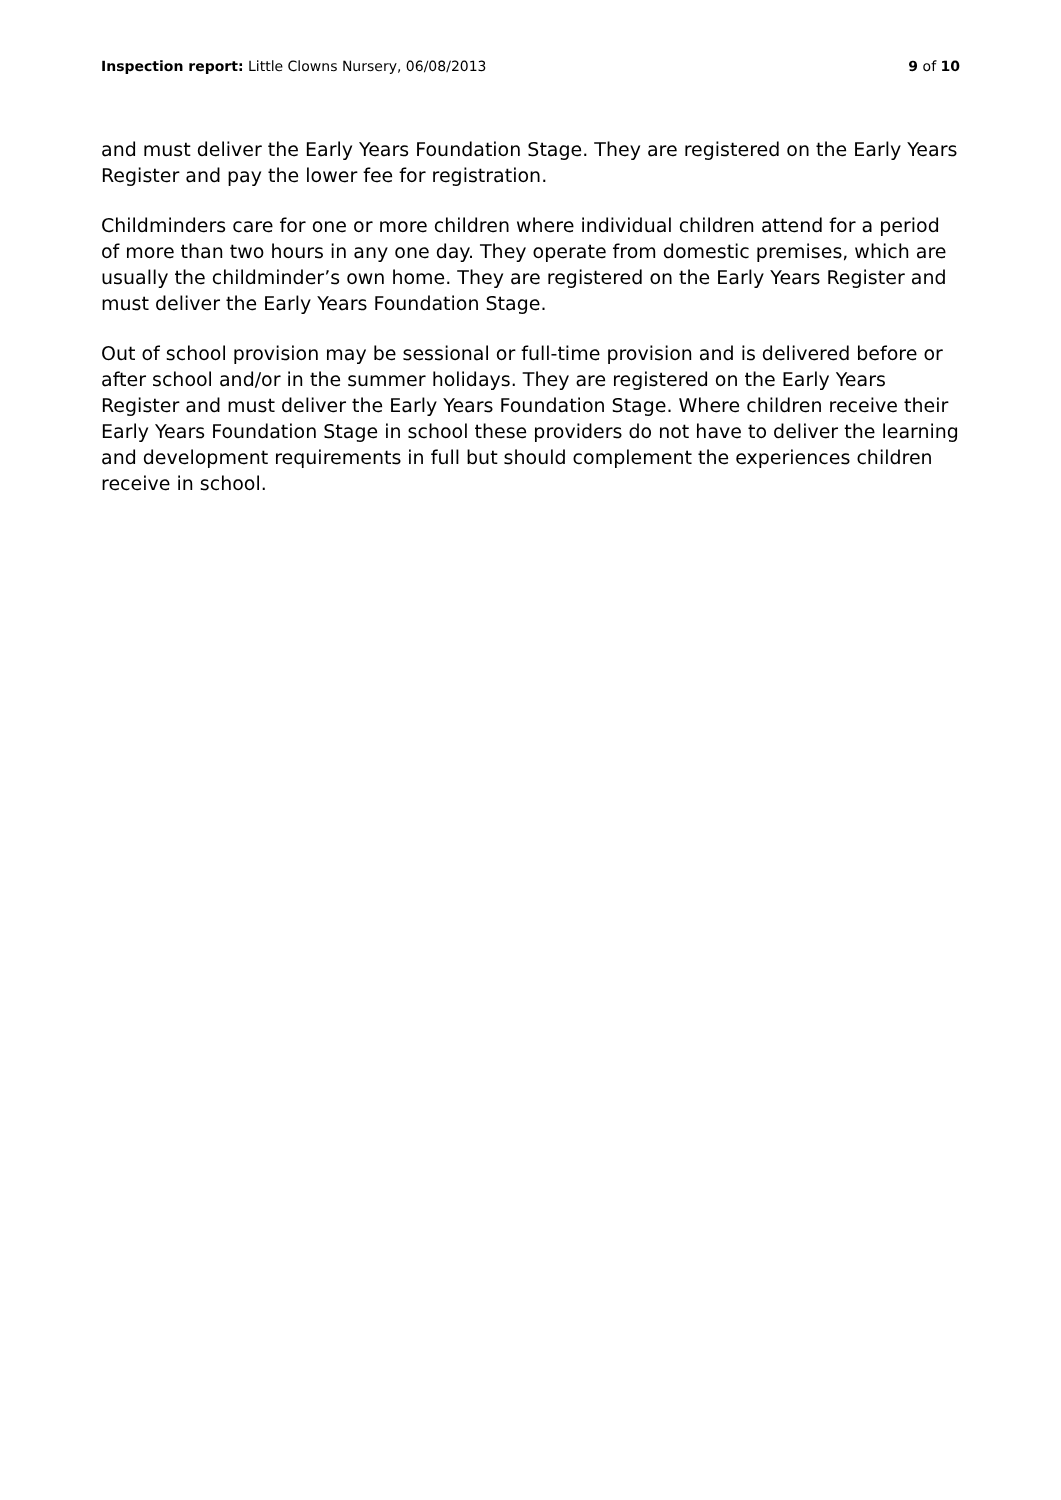Inspection report: Little Clowns Nursery, 06/08/2013 9 of 10
and must deliver the Early Years Foundation Stage. They are registered on the Early Years Register and pay the lower fee for registration.
Childminders care for one or more children where individual children attend for a period of more than two hours in any one day. They operate from domestic premises, which are usually the childminder’s own home. They are registered on the Early Years Register and must deliver the Early Years Foundation Stage.
Out of school provision may be sessional or full-time provision and is delivered before or after school and/or in the summer holidays. They are registered on the Early Years Register and must deliver the Early Years Foundation Stage. Where children receive their Early Years Foundation Stage in school these providers do not have to deliver the learning and development requirements in full but should complement the experiences children receive in school.